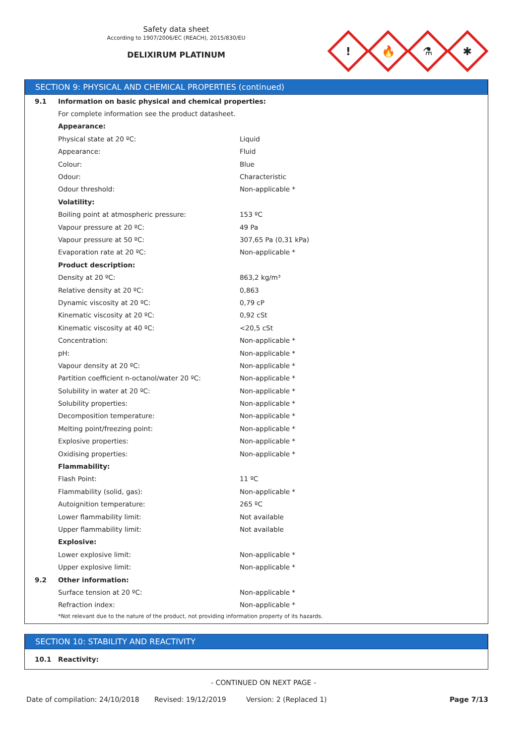Safety data sheet
According to 1907/2006/EC (REACH), 2015/830/EU
DELIXIRUM PLATINUM
!
🔥
⚗
✱
SECTION 9: PHYSICAL AND CHEMICAL PROPERTIES (continued)
| 9.1 | Information on basic physical and chemical properties: | |
| | For complete information see the product datasheet. | |
| | Appearance: | |
| | Physical state at 20 ºC: | Liquid |
| | Appearance: | Fluid |
| | Colour: | Blue |
| | Odour: | Characteristic |
| | Odour threshold: | Non-applicable * |
| | Volatility: | |
| | Boiling point at atmospheric pressure: | 153 ºC |
| | Vapour pressure at 20 ºC: | 49 Pa |
| | Vapour pressure at 50 ºC: | 307,65 Pa (0,31 kPa) |
| | Evaporation rate at 20 ºC: | Non-applicable * |
| | Product description: | |
| | Density at 20 ºC: | 863,2 kg/m³ |
| | Relative density at 20 ºC: | 0,863 |
| | Dynamic viscosity at 20 ºC: | 0,79 cP |
| | Kinematic viscosity at 20 ºC: | 0,92 cSt |
| | Kinematic viscosity at 40 ºC: | <20,5 cSt |
| | Concentration: | Non-applicable * |
| | pH: | Non-applicable * |
| | Vapour density at 20 ºC: | Non-applicable * |
| | Partition coefficient n-octanol/water 20 ºC: | Non-applicable * |
| | Solubility in water at 20 ºC: | Non-applicable * |
| | Solubility properties: | Non-applicable * |
| | Decomposition temperature: | Non-applicable * |
| | Melting point/freezing point: | Non-applicable * |
| | Explosive properties: | Non-applicable * |
| | Oxidising properties: | Non-applicable * |
| | Flammability: | |
| | Flash Point: | 11 ºC |
| | Flammability (solid, gas): | Non-applicable * |
| | Autoignition temperature: | 265 ºC |
| | Lower flammability limit: | Not available |
| | Upper flammability limit: | Not available |
| | Explosive: | |
| | Lower explosive limit: | Non-applicable * |
| | Upper explosive limit: | Non-applicable * |
| 9.2 | Other information: | |
| | Surface tension at 20 ºC: | Non-applicable * |
| | Refraction index: | Non-applicable * |
*Not relevant due to the nature of the product, not providing information property of its hazards.
SECTION 10: STABILITY AND REACTIVITY
| 10.1 | Reactivity: |
- CONTINUED ON NEXT PAGE -
Date of compilation: 24/10/2018 Revised: 19/12/2019 Version: 2 (Replaced 1) Page 7/13